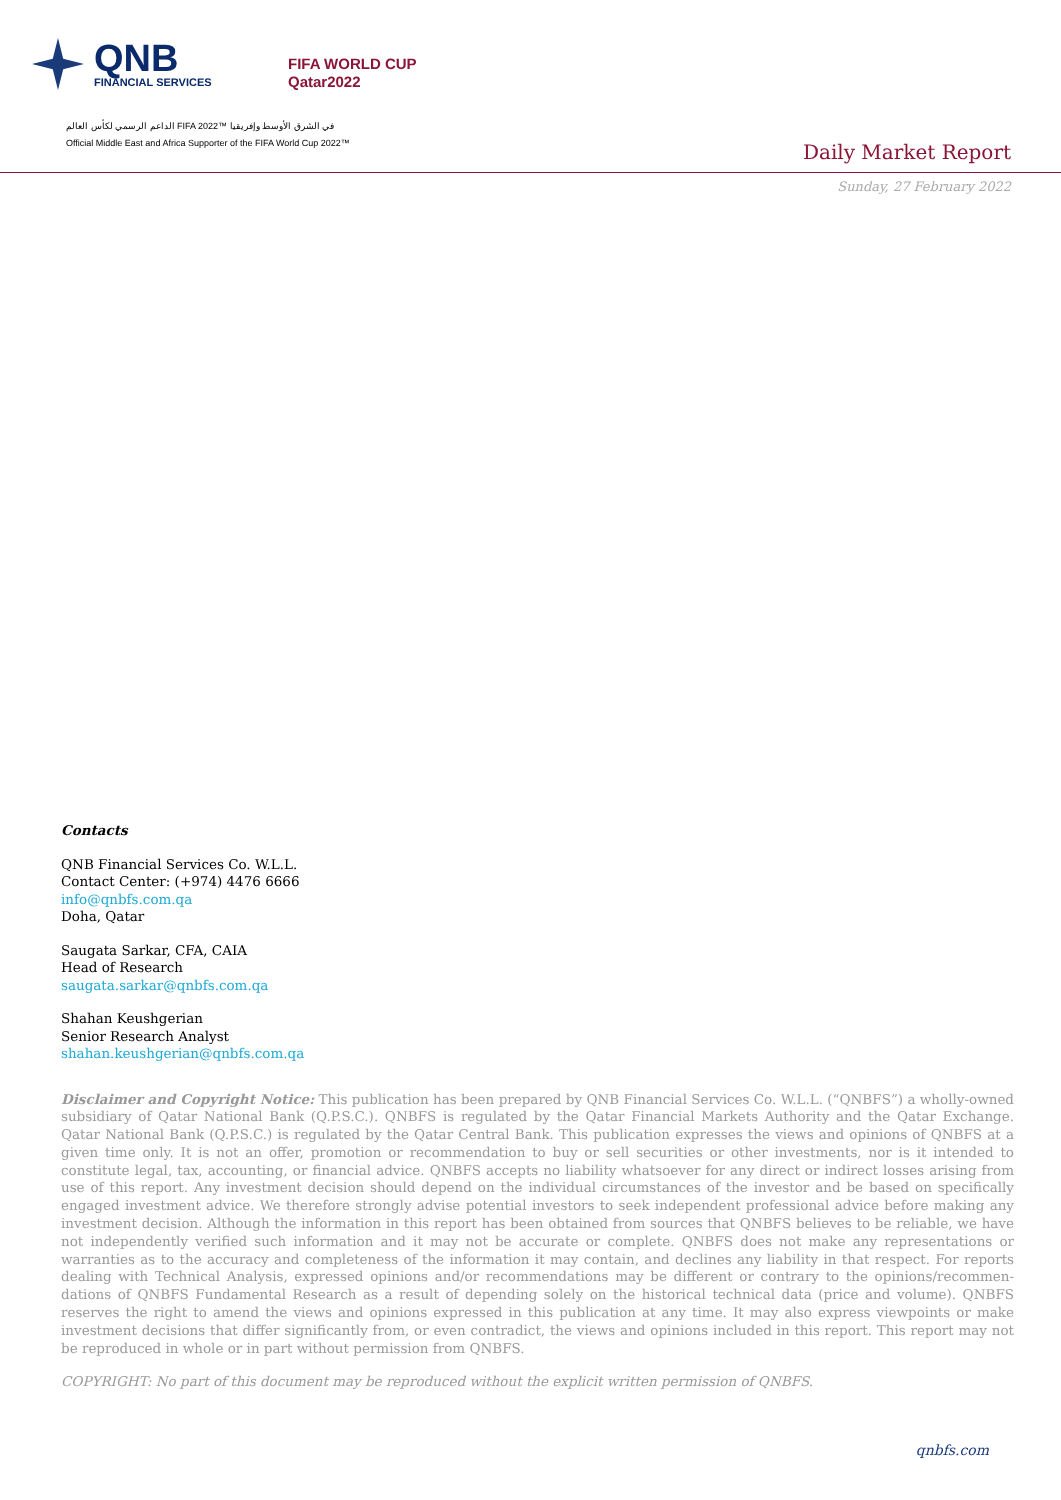QNB
FINANCIAL SERVICES
FIFA WORLD CUP
Qatar2022
الداعم الرسمي لكأس العالم FIFA 2022™ في الشرق الأوسط وإفريقيا
Official Middle East and Africa Supporter of the FIFA World Cup 2022™
Daily Market Report
Sunday, 27 February 2022
Contacts
QNB Financial Services Co. W.L.L.
Contact Center: (+974) 4476 6666
info@qnbfs.com.qa
Doha, Qatar
Saugata Sarkar, CFA, CAIA
Head of Research
saugata.sarkar@qnbfs.com.qa
Shahan Keushgerian
Senior Research Analyst
shahan.keushgerian@qnbfs.com.qa
Disclaimer and Copyright Notice: This publication has been prepared by QNB Financial Services Co. W.L.L. (“QNBFS”) a wholly-owned subsidiary of Qatar National Bank (Q.P.S.C.). QNBFS is regulated by the Qatar Financial Markets Authority and the Qatar Exchange. Qatar National Bank (Q.P.S.C.) is regulated by the Qatar Central Bank. This publication expresses the views and opinions of QNBFS at a given time only. It is not an offer, promotion or recommendation to buy or sell securities or other investments, nor is it intended to constitute legal, tax, accounting, or financial advice. QNBFS accepts no liability whatsoever for any direct or indirect losses arising from use of this report. Any investment decision should depend on the individual circumstances of the investor and be based on specifically engaged investment advice. We therefore strongly advise potential investors to seek independent professional advice before making any investment decision. Although the information in this report has been obtained from sources that QNBFS believes to be reliable, we have not independently verified such information and it may not be accurate or complete. QNBFS does not make any representations or warranties as to the accuracy and completeness of the information it may contain, and declines any liability in that respect. For reports dealing with Technical Analysis, expressed opinions and/or recommendations may be different or contrary to the opinions/recommen- dations of QNBFS Fundamental Research as a result of depending solely on the historical technical data (price and volume). QNBFS reserves the right to amend the views and opinions expressed in this publication at any time. It may also express viewpoints or make investment decisions that differ significantly from, or even contradict, the views and opinions included in this report. This report may not be reproduced in whole or in part without permission from QNBFS.
COPYRIGHT: No part of this document may be reproduced without the explicit written permission of QNBFS.
qnbfs.com